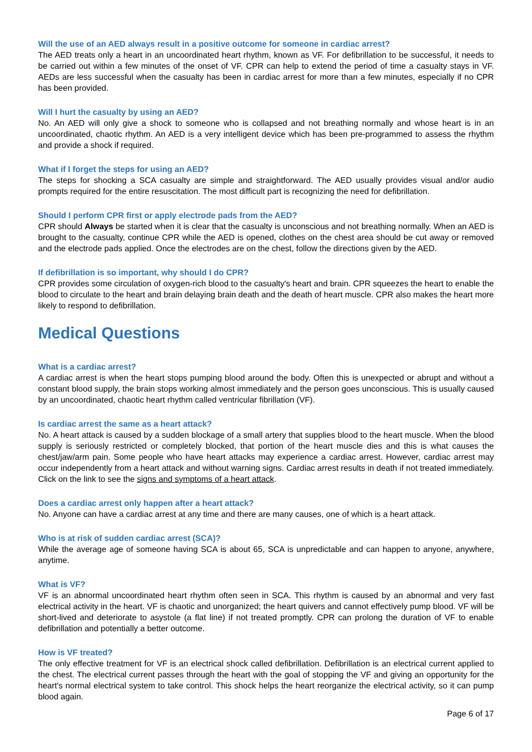Will the use of an AED always result in a positive outcome for someone in cardiac arrest?
The AED treats only a heart in an uncoordinated heart rhythm, known as VF. For defibrillation to be successful, it needs to be carried out within a few minutes of the onset of VF. CPR can help to extend the period of time a casualty stays in VF. AEDs are less successful when the casualty has been in cardiac arrest for more than a few minutes, especially if no CPR has been provided.
Will I hurt the casualty by using an AED?
No. An AED will only give a shock to someone who is collapsed and not breathing normally and whose heart is in an uncoordinated, chaotic rhythm. An AED is a very intelligent device which has been pre-programmed to assess the rhythm and provide a shock if required.
What if I forget the steps for using an AED?
The steps for shocking a SCA casualty are simple and straightforward. The AED usually provides visual and/or audio prompts required for the entire resuscitation. The most difficult part is recognizing the need for defibrillation.
Should I perform CPR first or apply electrode pads from the AED?
CPR should Always be started when it is clear that the casualty is unconscious and not breathing normally. When an AED is brought to the casualty, continue CPR while the AED is opened, clothes on the chest area should be cut away or removed and the electrode pads applied. Once the electrodes are on the chest, follow the directions given by the AED.
If defibrillation is so important, why should I do CPR?
CPR provides some circulation of oxygen-rich blood to the casualty's heart and brain. CPR squeezes the heart to enable the blood to circulate to the heart and brain delaying brain death and the death of heart muscle. CPR also makes the heart more likely to respond to defibrillation.
Medical Questions
What is a cardiac arrest?
A cardiac arrest is when the heart stops pumping blood around the body. Often this is unexpected or abrupt and without a constant blood supply, the brain stops working almost immediately and the person goes unconscious. This is usually caused by an uncoordinated, chaotic heart rhythm called ventricular fibrillation (VF).
Is cardiac arrest the same as a heart attack?
No. A heart attack is caused by a sudden blockage of a small artery that supplies blood to the heart muscle. When the blood supply is seriously restricted or completely blocked, that portion of the heart muscle dies and this is what causes the chest/jaw/arm pain. Some people who have heart attacks may experience a cardiac arrest. However, cardiac arrest may occur independently from a heart attack and without warning signs. Cardiac arrest results in death if not treated immediately. Click on the link to see the signs and symptoms of a heart attack.
Does a cardiac arrest only happen after a heart attack?
No. Anyone can have a cardiac arrest at any time and there are many causes, one of which is a heart attack.
Who is at risk of sudden cardiac arrest (SCA)?
While the average age of someone having SCA is about 65, SCA is unpredictable and can happen to anyone, anywhere, anytime.
What is VF?
VF is an abnormal uncoordinated heart rhythm often seen in SCA. This rhythm is caused by an abnormal and very fast electrical activity in the heart. VF is chaotic and unorganized; the heart quivers and cannot effectively pump blood. VF will be short-lived and deteriorate to asystole (a flat line) if not treated promptly. CPR can prolong the duration of VF to enable defibrillation and potentially a better outcome.
How is VF treated?
The only effective treatment for VF is an electrical shock called defibrillation. Defibrillation is an electrical current applied to the chest. The electrical current passes through the heart with the goal of stopping the VF and giving an opportunity for the heart's normal electrical system to take control. This shock helps the heart reorganize the electrical activity, so it can pump blood again.
Page 6 of 17